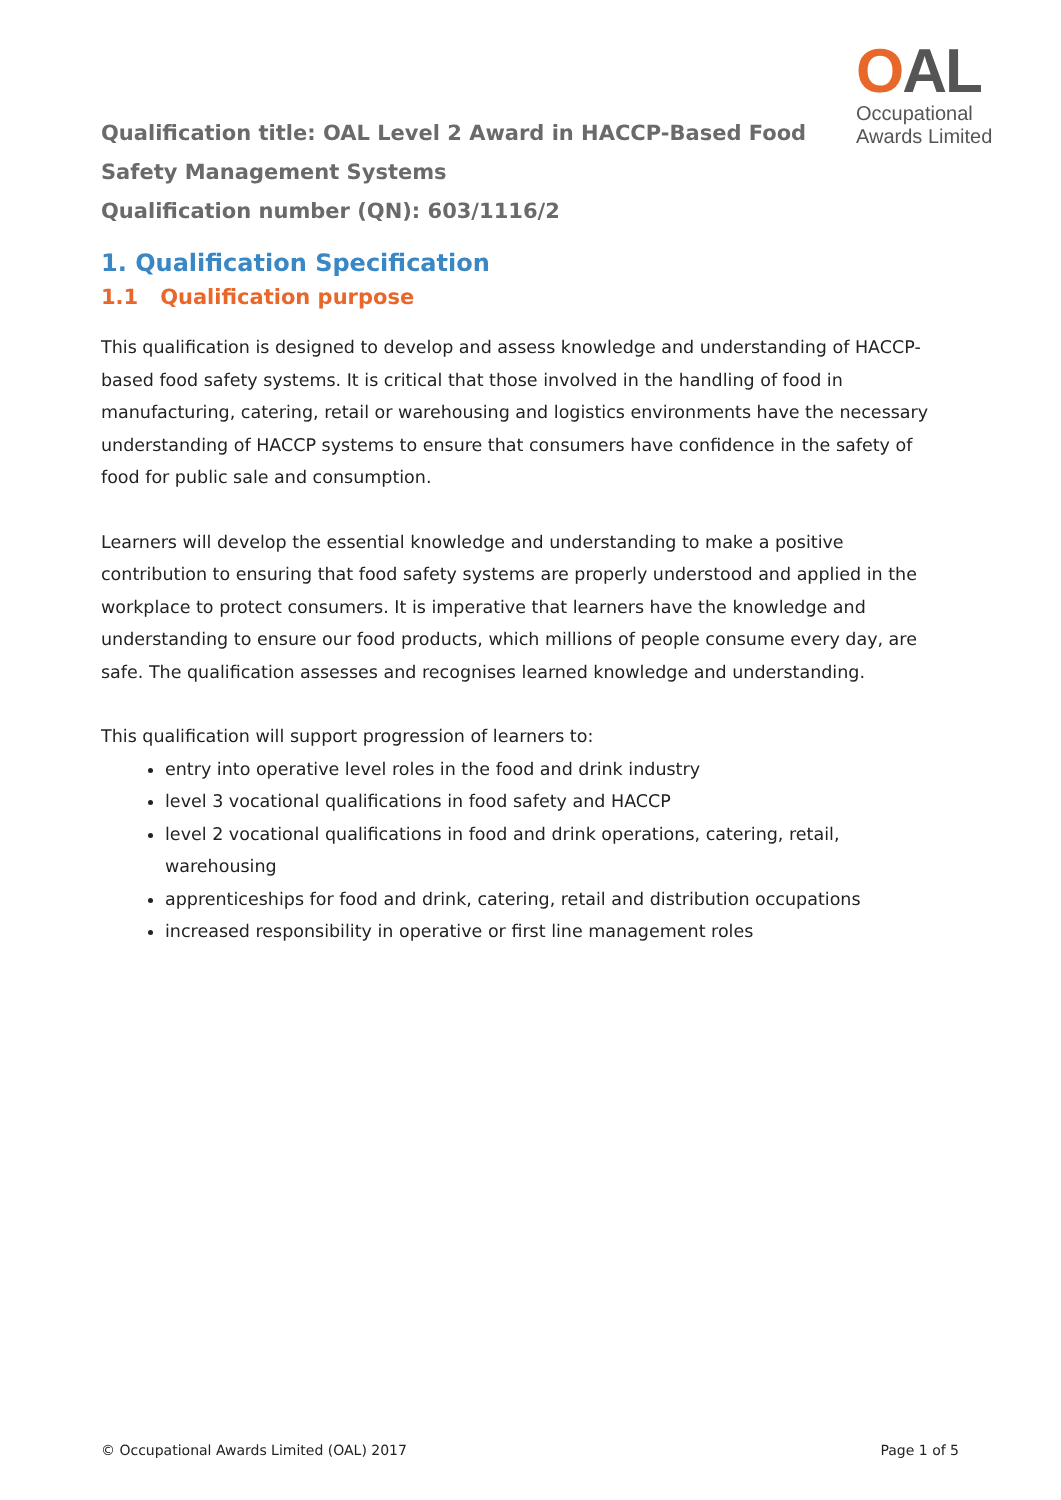OAL
Occupational
Awards Limited
Qualification title: OAL Level 2 Award in HACCP-Based Food Safety Management Systems
Qualification number (QN): 603/1116/2
1. Qualification Specification
1.1 Qualification purpose
This qualification is designed to develop and assess knowledge and understanding of HACCP-based food safety systems. It is critical that those involved in the handling of food in manufacturing, catering, retail or warehousing and logistics environments have the necessary understanding of HACCP systems to ensure that consumers have confidence in the safety of food for public sale and consumption.
Learners will develop the essential knowledge and understanding to make a positive contribution to ensuring that food safety systems are properly understood and applied in the workplace to protect consumers. It is imperative that learners have the knowledge and understanding to ensure our food products, which millions of people consume every day, are safe. The qualification assesses and recognises learned knowledge and understanding.
This qualification will support progression of learners to:
entry into operative level roles in the food and drink industry
level 3 vocational qualifications in food safety and HACCP
level 2 vocational qualifications in food and drink operations, catering, retail, warehousing
apprenticeships for food and drink, catering, retail and distribution occupations
increased responsibility in operative or first line management roles
© Occupational Awards Limited (OAL) 2017 Page 1 of 5